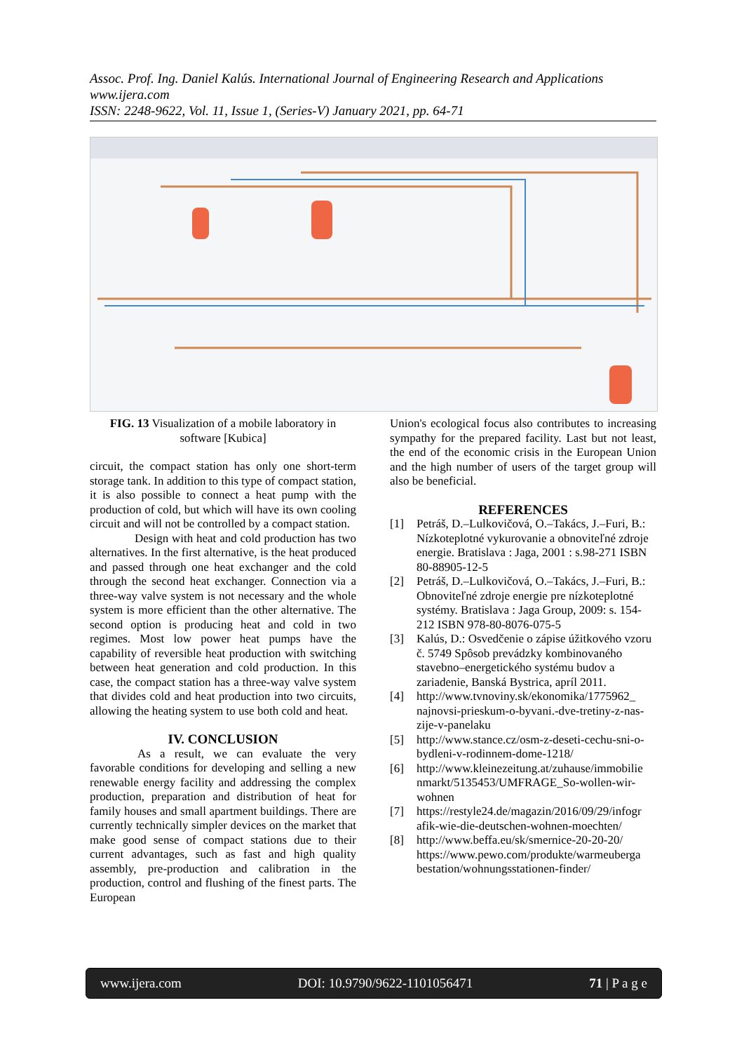Assoc. Prof. Ing. Daniel Kalús. International Journal of Engineering Research and Applications
www.ijera.com
ISSN: 2248-9622, Vol. 11, Issue 1, (Series-V) January 2021, pp. 64-71
FIG. 13 Visualization of a mobile laboratory in software [Kubica]
circuit, the compact station has only one short-term storage tank. In addition to this type of compact station, it is also possible to connect a heat pump with the production of cold, but which will have its own cooling circuit and will not be controlled by a compact station.
Design with heat and cold production has two alternatives. In the first alternative, is the heat produced and passed through one heat exchanger and the cold through the second heat exchanger. Connection via a three-way valve system is not necessary and the whole system is more efficient than the other alternative. The second option is producing heat and cold in two regimes. Most low power heat pumps have the capability of reversible heat production with switching between heat generation and cold production. In this case, the compact station has a three-way valve system that divides cold and heat production into two circuits, allowing the heating system to use both cold and heat.
IV. CONCLUSION
As a result, we can evaluate the very favorable conditions for developing and selling a new renewable energy facility and addressing the complex production, preparation and distribution of heat for family houses and small apartment buildings. There are currently technically simpler devices on the market that make good sense of compact stations due to their current advantages, such as fast and high quality assembly, pre-production and calibration in the production, control and flushing of the finest parts. The European
Union's ecological focus also contributes to increasing sympathy for the prepared facility. Last but not least, the end of the economic crisis in the European Union and the high number of users of the target group will also be beneficial.
REFERENCES
[1] Petráš, D.–Lulkovičová, O.–Takács, J.–Furi, B.: Nízkoteplotné vykurovanie a obnoviteľné zdroje energie. Bratislava : Jaga, 2001 : s.98-271 ISBN 80-88905-12-5
[2] Petráš, D.–Lulkovičová, O.–Takács, J.–Furi, B.: Obnoviteľné zdroje energie pre nízkoteplotné systémy. Bratislava : Jaga Group, 2009: s. 154-212 ISBN 978-80-8076-075-5
[3] Kalús, D.: Osvedčenie o zápise úžitkového vzoru č. 5749 Spôsob prevádzky kombinovaného stavebno–energetického systému budov a zariadenie, Banská Bystrica, apríl 2011.
[4] http://www.tvnoviny.sk/ekonomika/1775962_ najnovsi-prieskum-o-byvani.-dve-tretiny-z-nas-zije-v-panelaku
[5] http://www.stance.cz/osm-z-deseti-cechu-sni-o-bydleni-v-rodinnem-dome-1218/
[6] http://www.kleinezeitung.at/zuhause/immobilie nmarkt/5135453/UMFRAGE_So-wollen-wir-wohnen
[7] https://restyle24.de/magazin/2016/09/29/infogr afik-wie-die-deutschen-wohnen-moechten/
[8] http://www.beffa.eu/sk/smernice-20-20-20/ https://www.pewo.com/produkte/warmeuberga bestation/wohnungsstationen-finder/
www.ijera.com DOI: 10.9790/9622-1101056471 71 | P a g e